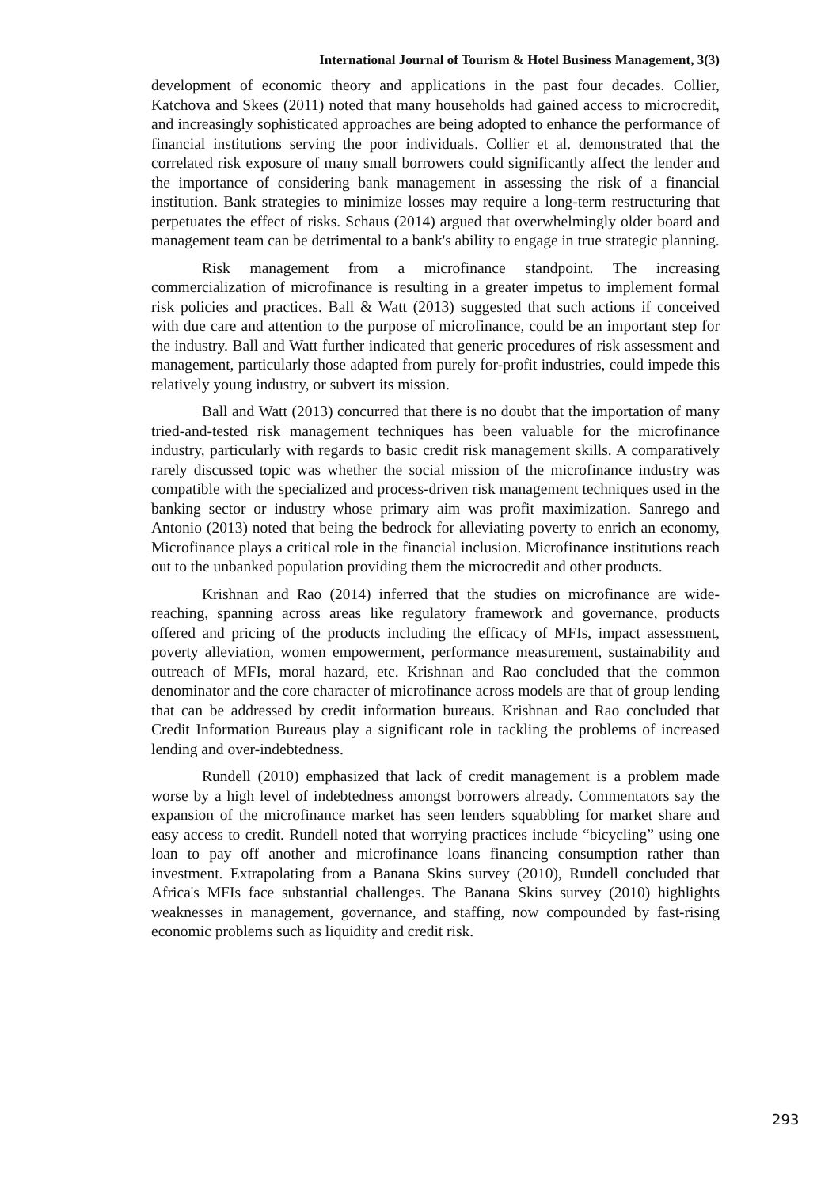International Journal of Tourism & Hotel Business Management, 3(3)
development of economic theory and applications in the past four decades. Collier, Katchova and Skees (2011) noted that many households had gained access to microcredit, and increasingly sophisticated approaches are being adopted to enhance the performance of financial institutions serving the poor individuals. Collier et al. demonstrated that the correlated risk exposure of many small borrowers could significantly affect the lender and the importance of considering bank management in assessing the risk of a financial institution. Bank strategies to minimize losses may require a long-term restructuring that perpetuates the effect of risks. Schaus (2014) argued that overwhelmingly older board and management team can be detrimental to a bank's ability to engage in true strategic planning.
Risk management from a microfinance standpoint. The increasing commercialization of microfinance is resulting in a greater impetus to implement formal risk policies and practices. Ball & Watt (2013) suggested that such actions if conceived with due care and attention to the purpose of microfinance, could be an important step for the industry. Ball and Watt further indicated that generic procedures of risk assessment and management, particularly those adapted from purely for-profit industries, could impede this relatively young industry, or subvert its mission.
Ball and Watt (2013) concurred that there is no doubt that the importation of many tried-and-tested risk management techniques has been valuable for the microfinance industry, particularly with regards to basic credit risk management skills. A comparatively rarely discussed topic was whether the social mission of the microfinance industry was compatible with the specialized and process-driven risk management techniques used in the banking sector or industry whose primary aim was profit maximization. Sanrego and Antonio (2013) noted that being the bedrock for alleviating poverty to enrich an economy, Microfinance plays a critical role in the financial inclusion. Microfinance institutions reach out to the unbanked population providing them the microcredit and other products.
Krishnan and Rao (2014) inferred that the studies on microfinance are wide-reaching, spanning across areas like regulatory framework and governance, products offered and pricing of the products including the efficacy of MFIs, impact assessment, poverty alleviation, women empowerment, performance measurement, sustainability and outreach of MFIs, moral hazard, etc. Krishnan and Rao concluded that the common denominator and the core character of microfinance across models are that of group lending that can be addressed by credit information bureaus. Krishnan and Rao concluded that Credit Information Bureaus play a significant role in tackling the problems of increased lending and over-indebtedness.
Rundell (2010) emphasized that lack of credit management is a problem made worse by a high level of indebtedness amongst borrowers already. Commentators say the expansion of the microfinance market has seen lenders squabbling for market share and easy access to credit. Rundell noted that worrying practices include “bicycling” using one loan to pay off another and microfinance loans financing consumption rather than investment. Extrapolating from a Banana Skins survey (2010), Rundell concluded that Africa's MFIs face substantial challenges. The Banana Skins survey (2010) highlights weaknesses in management, governance, and staffing, now compounded by fast-rising economic problems such as liquidity and credit risk.
293